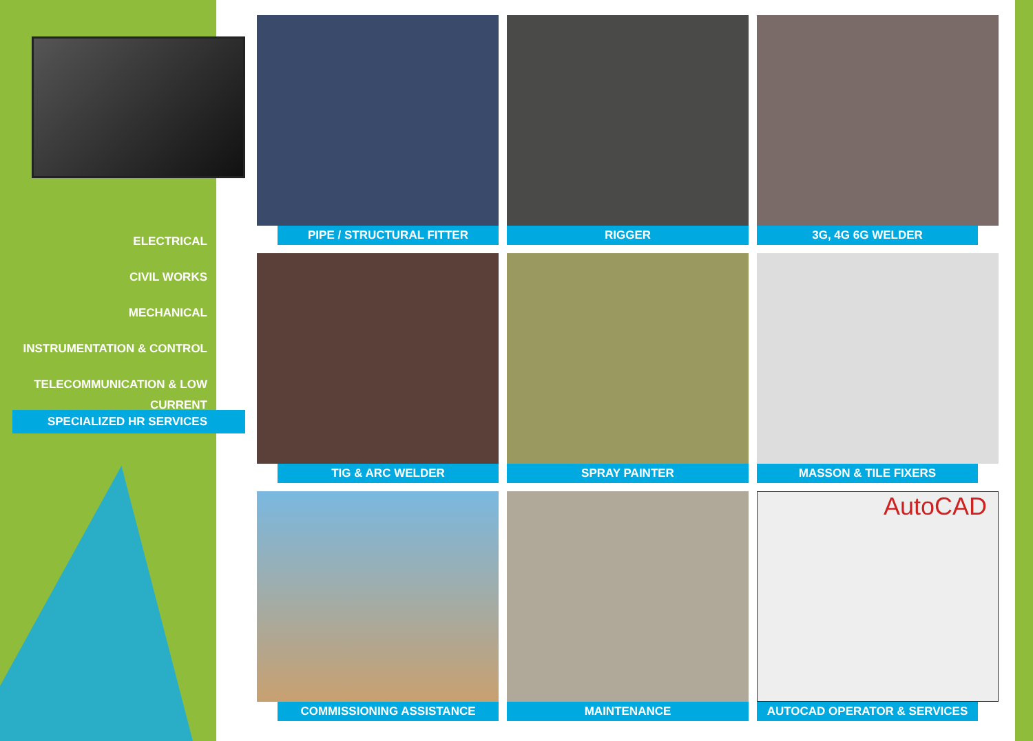ELECTRICAL
CIVIL WORKS
MECHANICAL
INSTRUMENTATION & CONTROL
TELECOMMUNICATION & LOW CURRENT
SPECIALIZED HR SERVICES
PIPE / STRUCTURAL FITTER
RIGGER
3G, 4G 6G WELDER
TIG & ARC WELDER
SPRAY PAINTER
MASSON & TILE FIXERS
COMMISSIONING ASSISTANCE
MAINTENANCE
AutoCAD
AUTOCAD OPERATOR & SERVICES